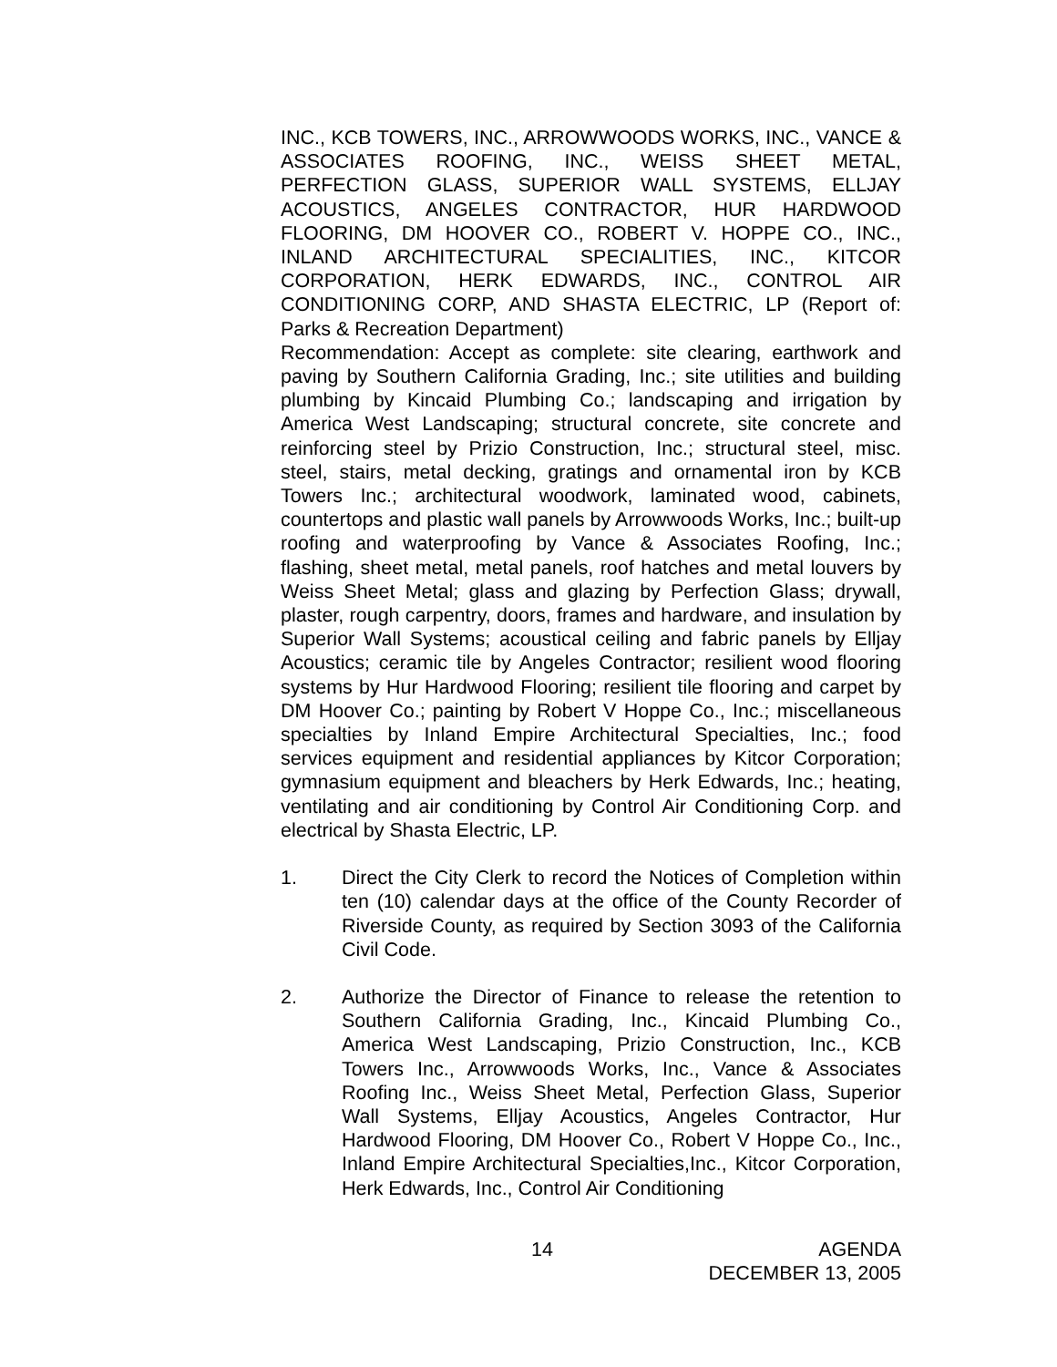INC., KCB TOWERS, INC., ARROWWOODS WORKS, INC., VANCE & ASSOCIATES ROOFING, INC., WEISS SHEET METAL, PERFECTION GLASS, SUPERIOR WALL SYSTEMS, ELLJAY ACOUSTICS, ANGELES CONTRACTOR, HUR HARDWOOD FLOORING, DM HOOVER CO., ROBERT V. HOPPE CO., INC., INLAND ARCHITECTURAL SPECIALITIES, INC., KITCOR CORPORATION, HERK EDWARDS, INC., CONTROL AIR CONDITIONING CORP, AND SHASTA ELECTRIC, LP (Report of: Parks & Recreation Department)
Recommendation: Accept as complete: site clearing, earthwork and paving by Southern California Grading, Inc.; site utilities and building plumbing by Kincaid Plumbing Co.; landscaping and irrigation by America West Landscaping; structural concrete, site concrete and reinforcing steel by Prizio Construction, Inc.; structural steel, misc. steel, stairs, metal decking, gratings and ornamental iron by KCB Towers Inc.; architectural woodwork, laminated wood, cabinets, countertops and plastic wall panels by Arrowwoods Works, Inc.; built-up roofing and waterproofing by Vance & Associates Roofing, Inc.; flashing, sheet metal, metal panels, roof hatches and metal louvers by Weiss Sheet Metal; glass and glazing by Perfection Glass; drywall, plaster, rough carpentry, doors, frames and hardware, and insulation by Superior Wall Systems; acoustical ceiling and fabric panels by Elljay Acoustics; ceramic tile by Angeles Contractor; resilient wood flooring systems by Hur Hardwood Flooring; resilient tile flooring and carpet by DM Hoover Co.; painting by Robert V Hoppe Co., Inc.; miscellaneous specialties by Inland Empire Architectural Specialties, Inc.; food services equipment and residential appliances by Kitcor Corporation; gymnasium equipment and bleachers by Herk Edwards, Inc.; heating, ventilating and air conditioning by Control Air Conditioning Corp. and electrical by Shasta Electric, LP.
1. Direct the City Clerk to record the Notices of Completion within ten (10) calendar days at the office of the County Recorder of Riverside County, as required by Section 3093 of the California Civil Code.
2. Authorize the Director of Finance to release the retention to Southern California Grading, Inc., Kincaid Plumbing Co., America West Landscaping, Prizio Construction, Inc., KCB Towers Inc., Arrowwoods Works, Inc., Vance & Associates Roofing Inc., Weiss Sheet Metal, Perfection Glass, Superior Wall Systems, Elljay Acoustics, Angeles Contractor, Hur Hardwood Flooring, DM Hoover Co., Robert V Hoppe Co., Inc., Inland Empire Architectural Specialties,Inc., Kitcor Corporation, Herk Edwards, Inc., Control Air Conditioning
14
AGENDA
DECEMBER 13, 2005